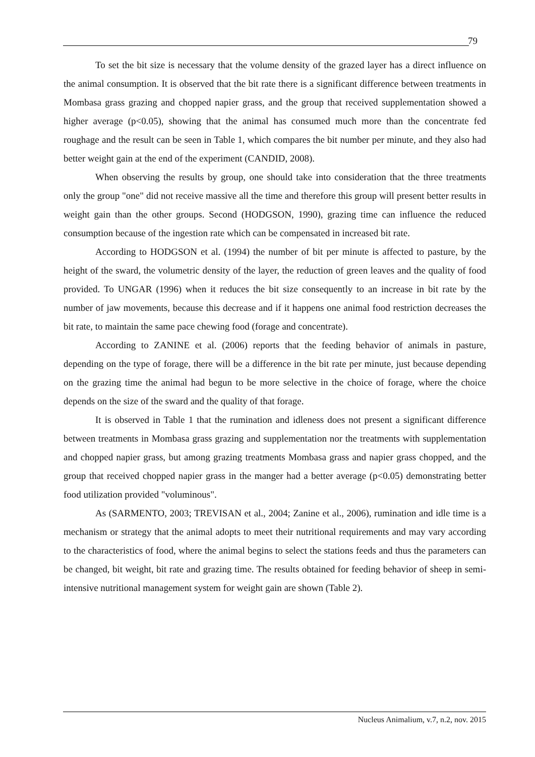79
To set the bit size is necessary that the volume density of the grazed layer has a direct influence on the animal consumption. It is observed that the bit rate there is a significant difference between treatments in Mombasa grass grazing and chopped napier grass, and the group that received supplementation showed a higher average (p<0.05), showing that the animal has consumed much more than the concentrate fed roughage and the result can be seen in Table 1, which compares the bit number per minute, and they also had better weight gain at the end of the experiment (CANDID, 2008).
When observing the results by group, one should take into consideration that the three treatments only the group "one" did not receive massive all the time and therefore this group will present better results in weight gain than the other groups. Second (HODGSON, 1990), grazing time can influence the reduced consumption because of the ingestion rate which can be compensated in increased bit rate.
According to HODGSON et al. (1994) the number of bit per minute is affected to pasture, by the height of the sward, the volumetric density of the layer, the reduction of green leaves and the quality of food provided. To UNGAR (1996) when it reduces the bit size consequently to an increase in bit rate by the number of jaw movements, because this decrease and if it happens one animal food restriction decreases the bit rate, to maintain the same pace chewing food (forage and concentrate).
According to ZANINE et al. (2006) reports that the feeding behavior of animals in pasture, depending on the type of forage, there will be a difference in the bit rate per minute, just because depending on the grazing time the animal had begun to be more selective in the choice of forage, where the choice depends on the size of the sward and the quality of that forage.
It is observed in Table 1 that the rumination and idleness does not present a significant difference between treatments in Mombasa grass grazing and supplementation nor the treatments with supplementation and chopped napier grass, but among grazing treatments Mombasa grass and napier grass chopped, and the group that received chopped napier grass in the manger had a better average (p<0.05) demonstrating better food utilization provided "voluminous".
As (SARMENTO, 2003; TREVISAN et al., 2004; Zanine et al., 2006), rumination and idle time is a mechanism or strategy that the animal adopts to meet their nutritional requirements and may vary according to the characteristics of food, where the animal begins to select the stations feeds and thus the parameters can be changed, bit weight, bit rate and grazing time. The results obtained for feeding behavior of sheep in semi-intensive nutritional management system for weight gain are shown (Table 2).
Nucleus Animalium, v.7, n.2, nov. 2015